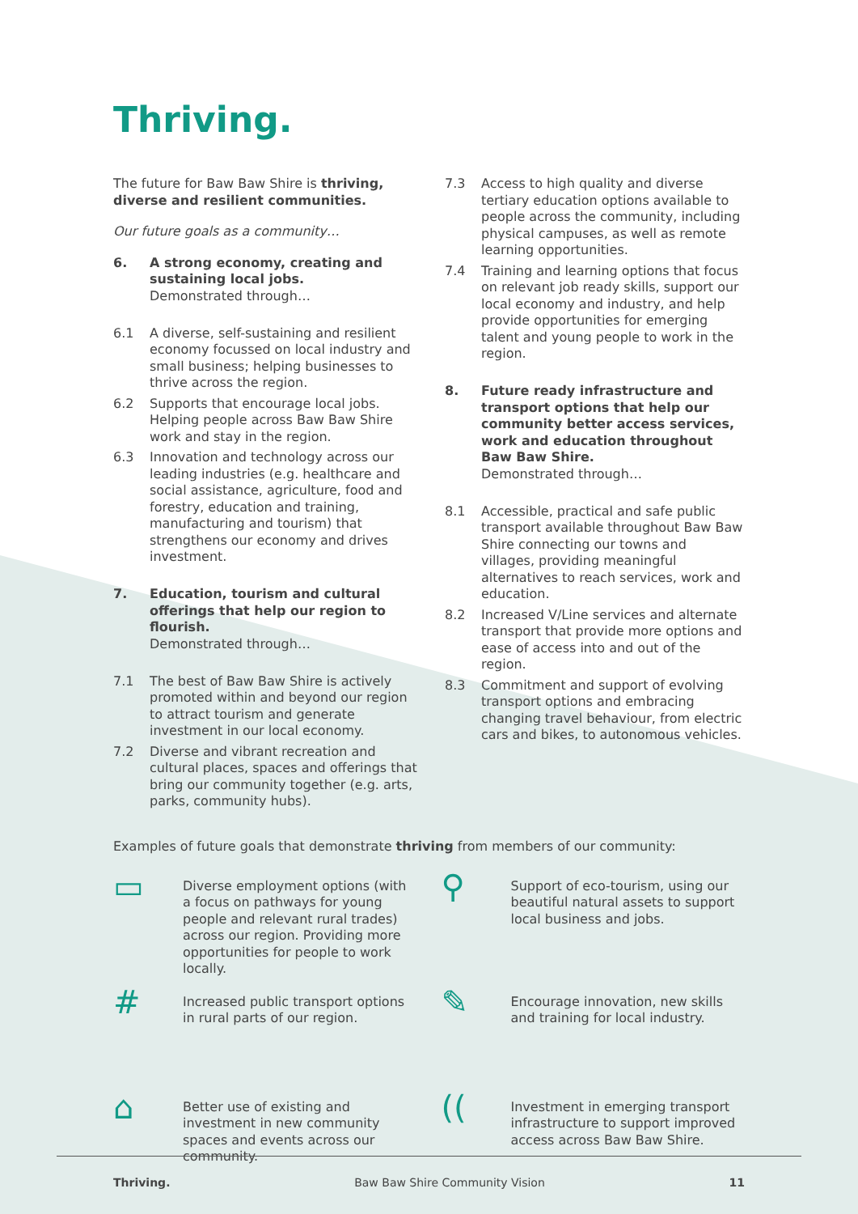Thriving.
The future for Baw Baw Shire is thriving, diverse and resilient communities.
Our future goals as a community…
6. A strong economy, creating and sustaining local jobs.
Demonstrated through…
6.1 A diverse, self-sustaining and resilient economy focussed on local industry and small business; helping businesses to thrive across the region.
6.2 Supports that encourage local jobs. Helping people across Baw Baw Shire work and stay in the region.
6.3 Innovation and technology across our leading industries (e.g. healthcare and social assistance, agriculture, food and forestry, education and training, manufacturing and tourism) that strengthens our economy and drives investment.
7. Education, tourism and cultural offerings that help our region to flourish.
Demonstrated through…
7.1 The best of Baw Baw Shire is actively promoted within and beyond our region to attract tourism and generate investment in our local economy.
7.2 Diverse and vibrant recreation and cultural places, spaces and offerings that bring our community together (e.g. arts, parks, community hubs).
7.3 Access to high quality and diverse tertiary education options available to people across the community, including physical campuses, as well as remote learning opportunities.
7.4 Training and learning options that focus on relevant job ready skills, support our local economy and industry, and help provide opportunities for emerging talent and young people to work in the region.
8. Future ready infrastructure and transport options that help our community better access services, work and education throughout Baw Baw Shire.
Demonstrated through…
8.1 Accessible, practical and safe public transport available throughout Baw Baw Shire connecting our towns and villages, providing meaningful alternatives to reach services, work and education.
8.2 Increased V/Line services and alternate transport that provide more options and ease of access into and out of the region.
8.3 Commitment and support of evolving transport options and embracing changing travel behaviour, from electric cars and bikes, to autonomous vehicles.
Examples of future goals that demonstrate thriving from members of our community:
▭
Diverse employment options (with a focus on pathways for young people and relevant rural trades) across our region. Providing more opportunities for people to work locally.
⚲
Support of eco-tourism, using our beautiful natural assets to support local business and jobs.
#
Increased public transport options in rural parts of our region.
✎
Encourage innovation, new skills and training for local industry.
⌂
Better use of existing and investment in new community spaces and events across our community.
((
Investment in emerging transport infrastructure to support improved access across Baw Baw Shire.
Thriving. Baw Baw Shire Community Vision 11